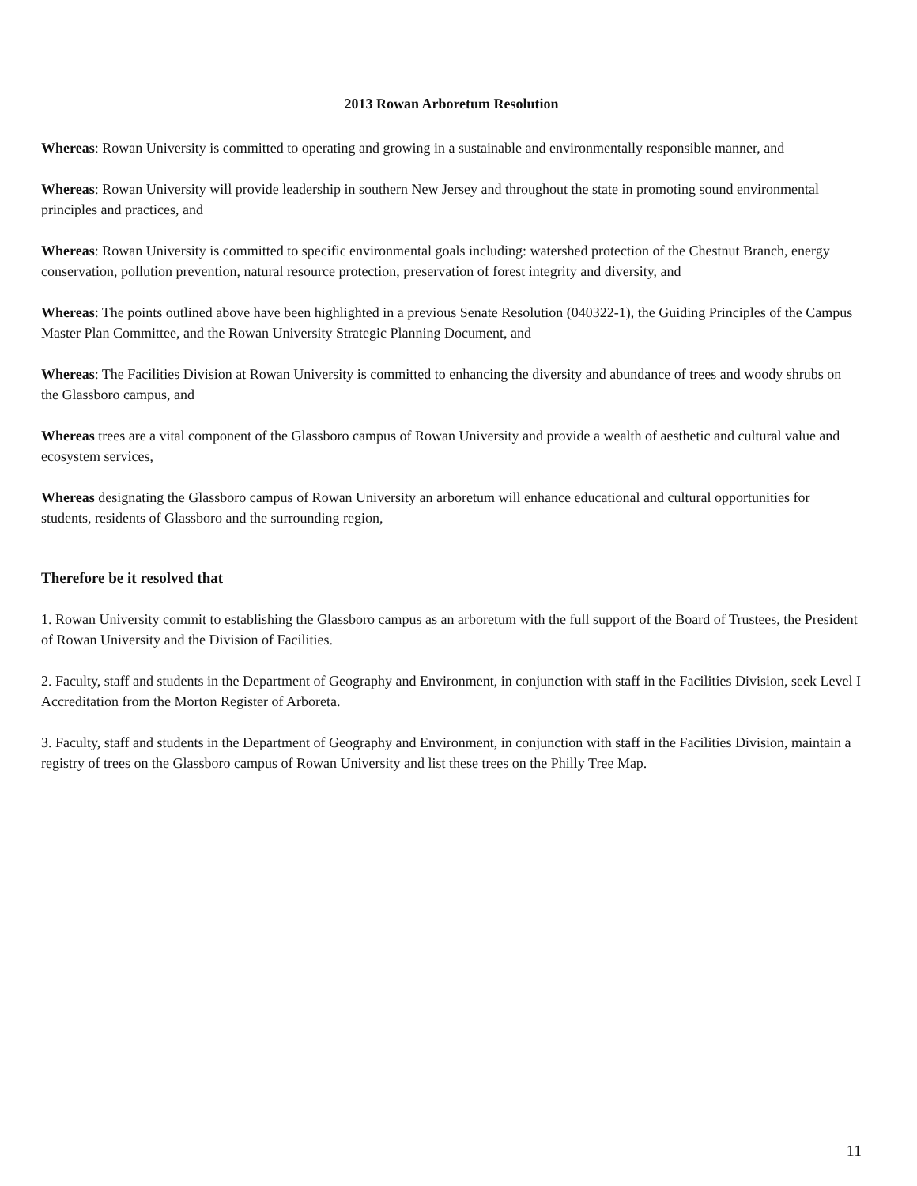2013 Rowan Arboretum Resolution
Whereas: Rowan University is committed to operating and growing in a sustainable and environmentally responsible manner, and
Whereas: Rowan University will provide leadership in southern New Jersey and throughout the state in promoting sound environmental principles and practices, and
Whereas: Rowan University is committed to specific environmental goals including: watershed protection of the Chestnut Branch, energy conservation, pollution prevention, natural resource protection, preservation of forest integrity and diversity, and
Whereas: The points outlined above have been highlighted in a previous Senate Resolution (040322-1), the Guiding Principles of the Campus Master Plan Committee, and the Rowan University Strategic Planning Document, and
Whereas: The Facilities Division at Rowan University is committed to enhancing the diversity and abundance of trees and woody shrubs on the Glassboro campus, and
Whereas trees are a vital component of the Glassboro campus of Rowan University and provide a wealth of aesthetic and cultural value and ecosystem services,
Whereas designating the Glassboro campus of Rowan University an arboretum will enhance educational and cultural opportunities for students, residents of Glassboro and the surrounding region,
Therefore be it resolved that
1. Rowan University commit to establishing the Glassboro campus as an arboretum with the full support of the Board of Trustees, the President of Rowan University and the Division of Facilities.
2. Faculty, staff and students in the Department of Geography and Environment, in conjunction with staff in the Facilities Division, seek Level I Accreditation from the Morton Register of Arboreta.
3. Faculty, staff and students in the Department of Geography and Environment, in conjunction with staff in the Facilities Division, maintain a registry of trees on the Glassboro campus of Rowan University and list these trees on the Philly Tree Map.
11